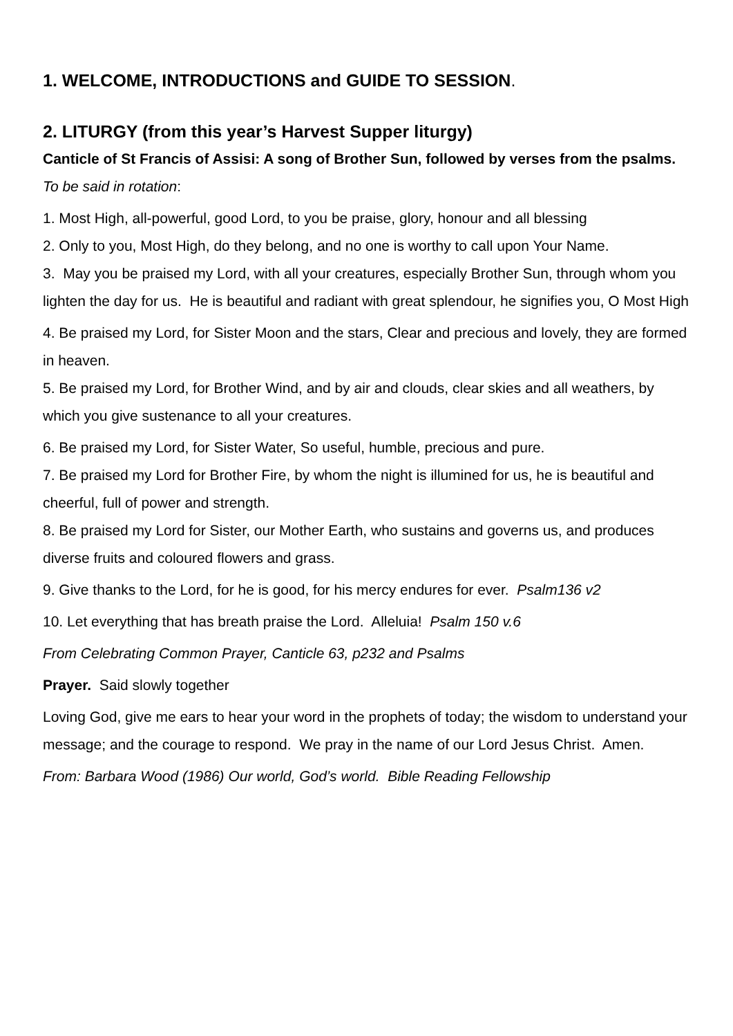1. WELCOME, INTRODUCTIONS and GUIDE TO SESSION.
2. LITURGY (from this year’s Harvest Supper liturgy)
Canticle of St Francis of Assisi: A song of Brother Sun, followed by verses from the psalms. To be said in rotation:
1. Most High, all-powerful, good Lord, to you be praise, glory, honour and all blessing
2. Only to you, Most High, do they belong, and no one is worthy to call upon Your Name.
3. May you be praised my Lord, with all your creatures, especially Brother Sun, through whom you lighten the day for us. He is beautiful and radiant with great splendour, he signifies you, O Most High
4. Be praised my Lord, for Sister Moon and the stars, Clear and precious and lovely, they are formed in heaven.
5. Be praised my Lord, for Brother Wind, and by air and clouds, clear skies and all weathers, by which you give sustenance to all your creatures.
6. Be praised my Lord, for Sister Water, So useful, humble, precious and pure.
7. Be praised my Lord for Brother Fire, by whom the night is illumined for us, he is beautiful and cheerful, full of power and strength.
8. Be praised my Lord for Sister, our Mother Earth, who sustains and governs us, and produces diverse fruits and coloured flowers and grass.
9. Give thanks to the Lord, for he is good, for his mercy endures for ever. Psalm136 v2
10. Let everything that has breath praise the Lord. Alleluia! Psalm 150 v.6
From Celebrating Common Prayer, Canticle 63, p232 and Psalms
Prayer. Said slowly together
Loving God, give me ears to hear your word in the prophets of today; the wisdom to understand your message; and the courage to respond. We pray in the name of our Lord Jesus Christ. Amen.
From: Barbara Wood (1986) Our world, God’s world. Bible Reading Fellowship